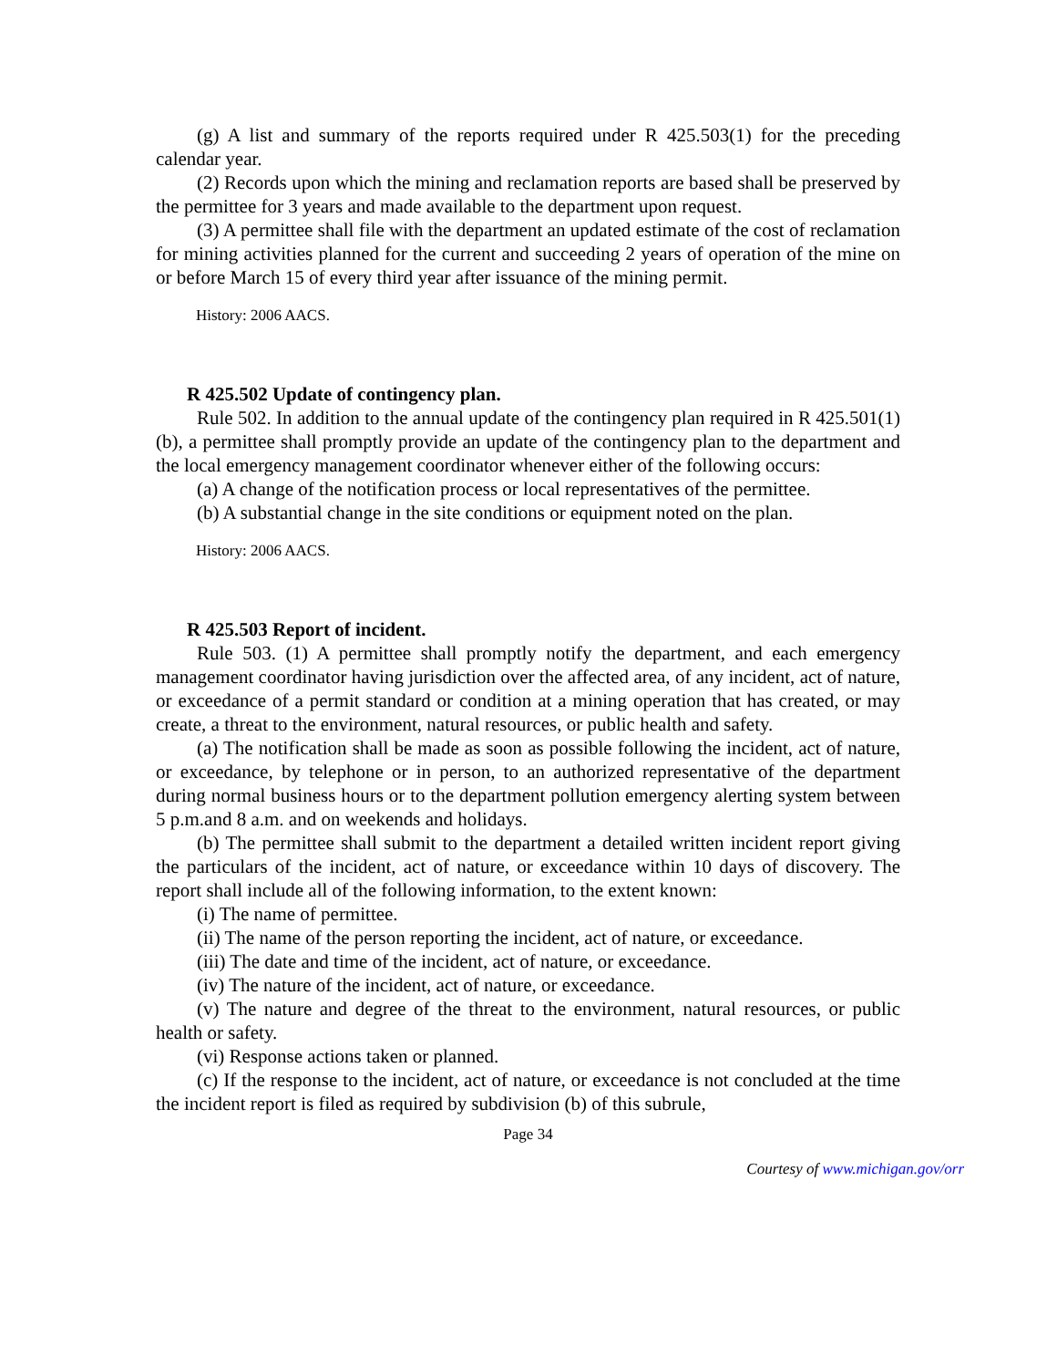(g) A list and summary of the reports required under R 425.503(1) for the preceding calendar year.
(2) Records upon which the mining and reclamation reports are based shall be preserved by the permittee for 3 years and made available to the department upon request.
(3) A permittee shall file with the department an updated estimate of the cost of reclamation for mining activities planned for the current and succeeding 2 years of operation of the mine on or before March 15 of every third year after issuance of the mining permit.
History: 2006 AACS.
R 425.502 Update of contingency plan.
Rule 502. In addition to the annual update of the contingency plan required in R 425.501(1)(b), a permittee shall promptly provide an update of the contingency plan to the department and the local emergency management coordinator whenever either of the following occurs:
(a) A change of the notification process or local representatives of the permittee.
(b) A substantial change in the site conditions or equipment noted on the plan.
History: 2006 AACS.
R 425.503 Report of incident.
Rule 503. (1) A permittee shall promptly notify the department, and each emergency management coordinator having jurisdiction over the affected area, of any incident, act of nature, or exceedance of a permit standard or condition at a mining operation that has created, or may create, a threat to the environment, natural resources, or public health and safety.
(a) The notification shall be made as soon as possible following the incident, act of nature, or exceedance, by telephone or in person, to an authorized representative of the department during normal business hours or to the department pollution emergency alerting system between 5 p.m.and 8 a.m. and on weekends and holidays.
(b) The permittee shall submit to the department a detailed written incident report giving the particulars of the incident, act of nature, or exceedance within 10 days of discovery. The report shall include all of the following information, to the extent known:
(i) The name of permittee.
(ii) The name of the person reporting the incident, act of nature, or exceedance.
(iii) The date and time of the incident, act of nature, or exceedance.
(iv) The nature of the incident, act of nature, or exceedance.
(v) The nature and degree of the threat to the environment, natural resources, or public health or safety.
(vi) Response actions taken or planned.
(c) If the response to the incident, act of nature, or exceedance is not concluded at the time the incident report is filed as required by subdivision (b) of this subrule,
Page 34
Courtesy of www.michigan.gov/orr